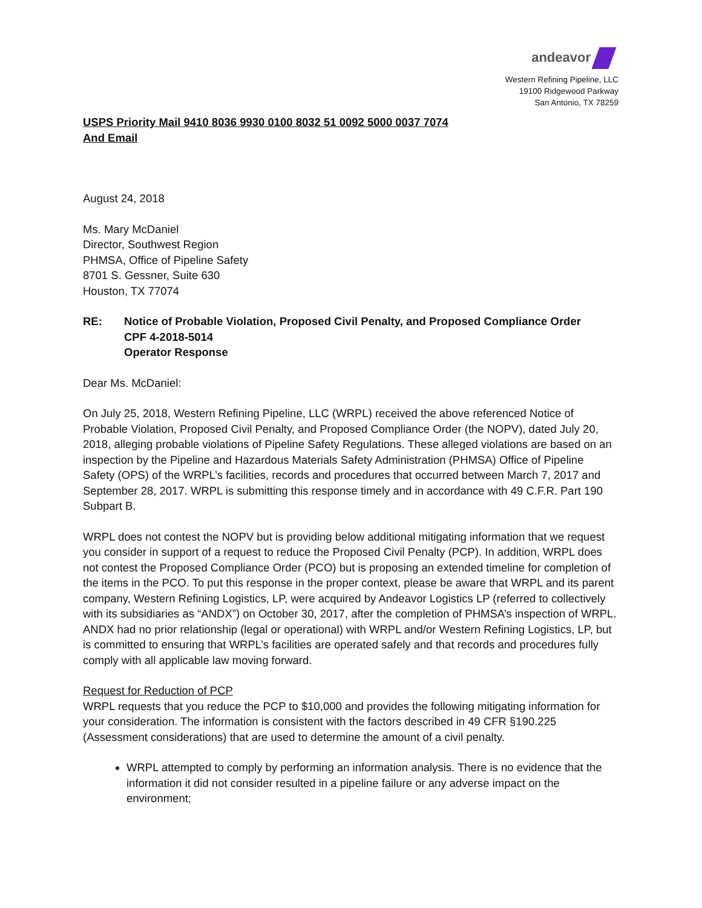andeavor
Western Refining Pipeline, LLC
19100 Ridgewood Parkway
San Antonio, TX 78259
USPS Priority Mail 9410 8036 9930 0100 8032 51 0092 5000 0037 7074
And Email
August 24, 2018
Ms. Mary McDaniel
Director, Southwest Region
PHMSA, Office of Pipeline Safety
8701 S. Gessner, Suite 630
Houston, TX 77074
RE: Notice of Probable Violation, Proposed Civil Penalty, and Proposed Compliance Order
CPF 4-2018-5014
Operator Response
Dear Ms. McDaniel:
On July 25, 2018, Western Refining Pipeline, LLC (WRPL) received the above referenced Notice of Probable Violation, Proposed Civil Penalty, and Proposed Compliance Order (the NOPV), dated July 20, 2018, alleging probable violations of Pipeline Safety Regulations. These alleged violations are based on an inspection by the Pipeline and Hazardous Materials Safety Administration (PHMSA) Office of Pipeline Safety (OPS) of the WRPL’s facilities, records and procedures that occurred between March 7, 2017 and September 28, 2017. WRPL is submitting this response timely and in accordance with 49 C.F.R. Part 190 Subpart B.
WRPL does not contest the NOPV but is providing below additional mitigating information that we request you consider in support of a request to reduce the Proposed Civil Penalty (PCP). In addition, WRPL does not contest the Proposed Compliance Order (PCO) but is proposing an extended timeline for completion of the items in the PCO. To put this response in the proper context, please be aware that WRPL and its parent company, Western Refining Logistics, LP, were acquired by Andeavor Logistics LP (referred to collectively with its subsidiaries as “ANDX”) on October 30, 2017, after the completion of PHMSA’s inspection of WRPL. ANDX had no prior relationship (legal or operational) with WRPL and/or Western Refining Logistics, LP, but is committed to ensuring that WRPL’s facilities are operated safely and that records and procedures fully comply with all applicable law moving forward.
Request for Reduction of PCP
WRPL requests that you reduce the PCP to $10,000 and provides the following mitigating information for your consideration. The information is consistent with the factors described in 49 CFR §190.225 (Assessment considerations) that are used to determine the amount of a civil penalty.
WRPL attempted to comply by performing an information analysis. There is no evidence that the information it did not consider resulted in a pipeline failure or any adverse impact on the environment;